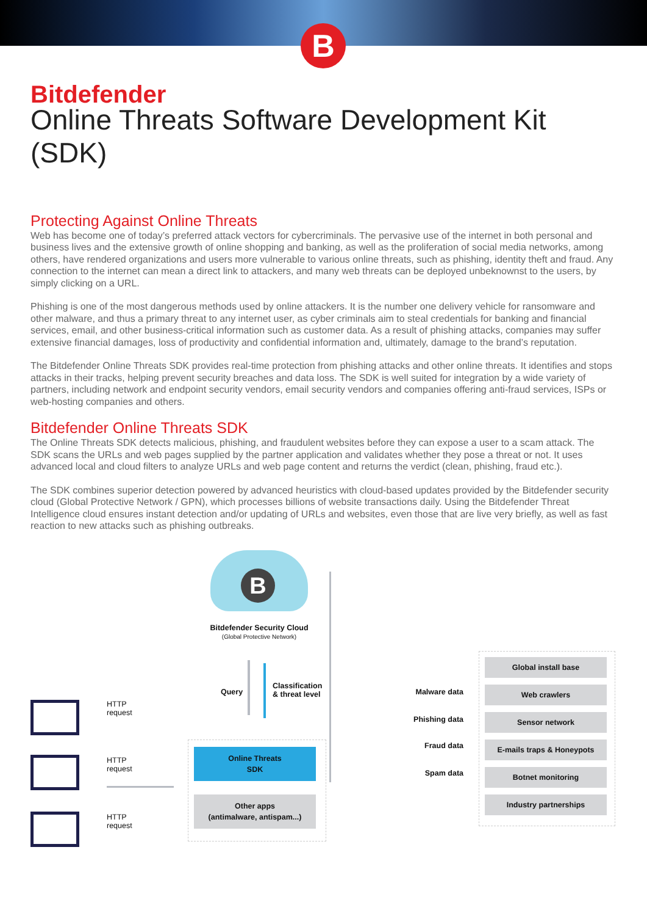B
Bitdefender
Online Threats Software Development Kit (SDK)
Protecting Against Online Threats
Web has become one of today’s preferred attack vectors for cybercriminals. The pervasive use of the internet in both personal and business lives and the extensive growth of online shopping and banking, as well as the proliferation of social media networks, among others, have rendered organizations and users more vulnerable to various online threats, such as phishing, identity theft and fraud. Any connection to the internet can mean a direct link to attackers, and many web threats can be deployed unbeknownst to the users, by simply clicking on a URL.
Phishing is one of the most dangerous methods used by online attackers. It is the number one delivery vehicle for ransomware and other malware, and thus a primary threat to any internet user, as cyber criminals aim to steal credentials for banking and financial services, email, and other business-critical information such as customer data. As a result of phishing attacks, companies may suffer extensive financial damages, loss of productivity and confidential information and, ultimately, damage to the brand’s reputation.
The Bitdefender Online Threats SDK provides real-time protection from phishing attacks and other online threats. It identifies and stops attacks in their tracks, helping prevent security breaches and data loss. The SDK is well suited for integration by a wide variety of partners, including network and endpoint security vendors, email security vendors and companies offering anti-fraud services, ISPs or web-hosting companies and others.
Bitdefender Online Threats SDK
The Online Threats SDK detects malicious, phishing, and fraudulent websites before they can expose a user to a scam attack. The SDK scans the URLs and web pages supplied by the partner application and validates whether they pose a threat or not. It uses advanced local and cloud filters to analyze URLs and web page content and returns the verdict (clean, phishing, fraud etc.).
The SDK combines superior detection powered by advanced heuristics with cloud-based updates provided by the Bitdefender security cloud (Global Protective Network / GPN), which processes billions of website transactions daily. Using the Bitdefender Threat Intelligence cloud ensures instant detection and/or updating of URLs and websites, even those that are live very briefly, as well as fast reaction to new attacks such as phishing outbreaks.
B
Bitdefender Security Cloud
(Global Protective Network)
Query
Classification
& threat level
Online Threats
SDK
Other apps
(antimalware, antispam...)
HTTP
request
HTTP
request
HTTP
request
Malware data
Phishing data
Fraud data
Spam data
Global install base
Web crawlers
Sensor network
E-mails traps & Honeypots
Botnet monitoring
Industry partnerships